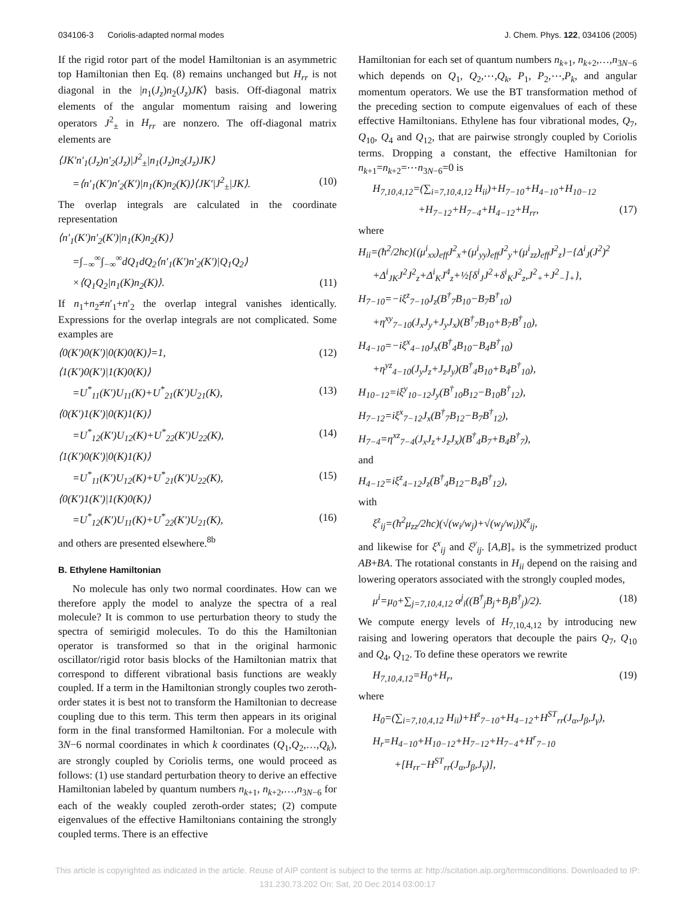034106-3 Coriolis-adapted normal modes J. Chem. Phys. 122, 034106 (2005)
If the rigid rotor part of the model Hamiltonian is an asymmetric top Hamiltonian then Eq. (8) remains unchanged but H<sub>rr</sub> is not diagonal in the |n<sub>1</sub>(J<sub>z</sub>)n<sub>2</sub>(J<sub>z</sub>)JK⟩ basis. Off-diagonal matrix elements of the angular momentum raising and lowering operators J<sup>2</sup><sub>±</sub> in H<sub>rr</sub> are nonzero. The off-diagonal matrix elements are
⟨JK′n′<sub>1</sub>(J<sub>z</sub>)n′<sub>2</sub>(J<sub>z</sub>)|J<sup>2</sup><sub>±</sub>|n<sub>1</sub>(J<sub>z</sub>)n<sub>2</sub>(J<sub>z</sub>)JK⟩
=⟨n′<sub>1</sub>(K′)n′<sub>2</sub>(K′)|n<sub>1</sub>(K)n<sub>2</sub>(K)⟩⟨JK′|J<sup>2</sup><sub>±</sub>|JK⟩. (10)
The overlap integrals are calculated in the coordinate representation
⟨n′<sub>1</sub>(K′)n′<sub>2</sub>(K′)|n<sub>1</sub>(K)n<sub>2</sub>(K)⟩
=∫<sub>−∞</sub><sup>∞</sup>∫<sub>−∞</sub><sup>∞</sup>dQ<sub>1</sub>dQ<sub>2</sub>⟨n′<sub>1</sub>(K′)n′<sub>2</sub>(K′)|Q<sub>1</sub>Q<sub>2</sub>⟩
×⟨Q<sub>1</sub>Q<sub>2</sub>|n<sub>1</sub>(K)n<sub>2</sub>(K)⟩. (11)
If n<sub>1</sub>+n<sub>2</sub>≠n′<sub>1</sub>+n′<sub>2</sub> the overlap integral vanishes identically. Expressions for the overlap integrals are not complicated. Some examples are
⟨0(K′)0(K′)|0(K)0(K)⟩=1, (12)
⟨1(K′)0(K′)|1(K)0(K)⟩
=U<sup>*</sup><sub>11</sub>(K′)U<sub>11</sub>(K)+U<sup>*</sup><sub>21</sub>(K′)U<sub>21</sub>(K), (13)
⟨0(K′)1(K′)|0(K)1(K)⟩
=U<sup>*</sup><sub>12</sub>(K′)U<sub>12</sub>(K)+U<sup>*</sup><sub>22</sub>(K′)U<sub>22</sub>(K), (14)
⟨1(K′)0(K′)|0(K)1(K)⟩
=U<sup>*</sup><sub>11</sub>(K′)U<sub>12</sub>(K)+U<sup>*</sup><sub>21</sub>(K′)U<sub>22</sub>(K), (15)
⟨0(K′)1(K′)|1(K)0(K)⟩
=U<sup>*</sup><sub>12</sub>(K′)U<sub>11</sub>(K)+U<sup>*</sup><sub>22</sub>(K′)U<sub>21</sub>(K), (16)
and others are presented elsewhere.<sup>8b</sup>
B. Ethylene Hamiltonian
No molecule has only two normal coordinates. How can we therefore apply the model to analyze the spectra of a real molecule? It is common to use perturbation theory to study the spectra of semirigid molecules. To do this the Hamiltonian operator is transformed so that in the original harmonic oscillator/rigid rotor basis blocks of the Hamiltonian matrix that correspond to different vibrational basis functions are weakly coupled. If a term in the Hamiltonian strongly couples two zeroth-order states it is best not to transform the Hamiltonian to decrease coupling due to this term. This term then appears in its original form in the final transformed Hamiltonian. For a molecule with 3N−6 normal coordinates in which k coordinates (Q<sub>1</sub>,Q<sub>2</sub>,…,Q<sub>k</sub>), are strongly coupled by Coriolis terms, one would proceed as follows: (1) use standard perturbation theory to derive an effective Hamiltonian labeled by quantum numbers n<sub>k+1</sub>, n<sub>k+2</sub>,…,n<sub>3N−6</sub> for each of the weakly coupled zeroth-order states; (2) compute eigenvalues of the effective Hamiltonians containing the strongly coupled terms. There is an effective
Hamiltonian for each set of quantum numbers n<sub>k+1</sub>, n<sub>k+2</sub>,…,n<sub>3N−6</sub> which depends on Q<sub>1</sub>, Q<sub>2</sub>,⋯,Q<sub>k</sub>, P<sub>1</sub>, P<sub>2</sub>,⋯,P<sub>k</sub>, and angular momentum operators. We use the BT transformation method of the preceding section to compute eigenvalues of each of these effective Hamiltonians. Ethylene has four vibrational modes, Q<sub>7</sub>, Q<sub>10</sub>, Q<sub>4</sub> and Q<sub>12</sub>, that are pairwise strongly coupled by Coriolis terms. Dropping a constant, the effective Hamiltonian for n<sub>k+1</sub>=n<sub>k+2</sub>=⋯n<sub>3N−6</sub>=0 is
H<sub>7,10,4,12</sub>=(∑<sub>i=7,10,4,12</sub> H<sub>ii</sub>)+H<sub>7−10</sub>+H<sub>4−10</sub>+H<sub>10−12</sub>
+H<sub>7−12</sub>+H<sub>7−4</sub>+H<sub>4−12</sub>+H<sub>rr</sub>, (17)
where
H<sub>ii</sub>=(ħ<sup>2</sup>/2hc){(μ<sup>i</sup><sub>xx</sub>)<sub>eff</sub>J<sup>2</sup><sub>x</sub>+(μ<sup>i</sup><sub>yy</sub>)<sub>eff</sub>J<sup>2</sup><sub>y</sub>+(μ<sup>i</sup><sub>zz</sub>)<sub>eff</sub>J<sup>2</sup><sub>z</sub>}−{Δ<sup>i</sup><sub>J</sub>(J<sup>2</sup>)<sup>2</sup>
+Δ<sup>i</sup><sub>JK</sub>J<sup>2</sup>J<sup>2</sup><sub>z</sub>+Δ<sup>i</sup><sub>K</sub>J<sup>4</sup><sub>z</sub>+½[δ<sup>i</sup><sub>J</sub>J<sup>2</sup>+δ<sup>i</sup><sub>K</sub>J<sup>2</sup><sub>z</sub>,J<sup>2</sup><sub>+</sub>+J<sup>2</sup><sub>−</sub>]<sub>+</sub>},
H<sub>7−10</sub>=−iξ<sup>z</sup><sub>7−10</sub>J<sub>z</sub>(B<sup>†</sup><sub>7</sub>B<sub>10</sub>−B<sub>7</sub>B<sup>†</sup><sub>10</sub>)
+η<sup>xy</sup><sub>7−10</sub>(J<sub>x</sub>J<sub>y</sub>+J<sub>y</sub>J<sub>x</sub>)(B<sup>†</sup><sub>7</sub>B<sub>10</sub>+B<sub>7</sub>B<sup>†</sup><sub>10</sub>),
H<sub>4−10</sub>=−iξ<sup>x</sup><sub>4−10</sub>J<sub>x</sub>(B<sup>†</sup><sub>4</sub>B<sub>10</sub>−B<sub>4</sub>B<sup>†</sup><sub>10</sub>)
+η<sup>yz</sup><sub>4−10</sub>(J<sub>y</sub>J<sub>z</sub>+J<sub>z</sub>J<sub>y</sub>)(B<sup>†</sup><sub>4</sub>B<sub>10</sub>+B<sub>4</sub>B<sup>†</sup><sub>10</sub>),
H<sub>10−12</sub>=iξ<sup>y</sup><sub>10−12</sub>J<sub>y</sub>(B<sup>†</sup><sub>10</sub>B<sub>12</sub>−B<sub>10</sub>B<sup>†</sup><sub>12</sub>),
H<sub>7−12</sub>=iξ<sup>x</sup><sub>7−12</sub>J<sub>x</sub>(B<sup>†</sup><sub>7</sub>B<sub>12</sub>−B<sub>7</sub>B<sup>†</sup><sub>12</sub>),
H<sub>7−4</sub>=η<sup>xz</sup><sub>7−4</sub>(J<sub>x</sub>J<sub>z</sub>+J<sub>z</sub>J<sub>x</sub>)(B<sup>†</sup><sub>4</sub>B<sub>7</sub>+B<sub>4</sub>B<sup>†</sup><sub>7</sub>),
and
H<sub>4−12</sub>=iξ<sup>z</sup><sub>4−12</sub>J<sub>z</sub>(B<sup>†</sup><sub>4</sub>B<sub>12</sub>−B<sub>4</sub>B<sup>†</sup><sub>12</sub>),
with
ξ<sup>z</sup><sub>ij</sub>=(ħ<sup>2</sup>μ<sub>zz</sub>/2hc)(√(w<sub>i</sub>/w<sub>j</sub>)+√(w<sub>j</sub>/w<sub>i</sub>))ζ<sup>z</sup><sub>ij</sub>,
and likewise for ξ<sup>x</sup><sub>ij</sub> and ξ<sup>y</sup><sub>ij</sub>. [A,B]<sub>+</sub> is the symmetrized product AB+BA. The rotational constants in H<sub>ii</sub> depend on the raising and lowering operators associated with the strongly coupled modes,
μ<sup>i</sup>=μ<sub>0</sub>+∑<sub>j=7,10,4,12</sub> α<sup>j</sup><sub>i</sub>((B<sup>†</sup><sub>j</sub>B<sub>j</sub>+B<sub>j</sub>B<sup>†</sup><sub>j</sub>)/2). (18)
We compute energy levels of H<sub>7,10,4,12</sub> by introducing new raising and lowering operators that decouple the pairs Q<sub>7</sub>, Q<sub>10</sub> and Q<sub>4</sub>, Q<sub>12</sub>. To define these operators we rewrite
H<sub>7,10,4,12</sub>=H<sub>0</sub>+H<sub>r</sub>, (19)
where
H<sub>0</sub>=(∑<sub>i=7,10,4,12</sub> H<sub>ii</sub>)+H<sup>z</sup><sub>7−10</sub>+H<sub>4−12</sub>+H<sup>ST</sup><sub>rr</sub>(J<sub>α</sub>,J<sub>β</sub>,J<sub>γ</sub>),
H<sub>r</sub>=H<sub>4−10</sub>+H<sub>10−12</sub>+H<sub>7−12</sub>+H<sub>7−4</sub>+H<sup>r</sup><sub>7−10</sub>
+[H<sub>rr</sub>−H<sup>ST</sup><sub>rr</sub>(J<sub>α</sub>,J<sub>β</sub>,J<sub>γ</sub>)],
This article is copyrighted as indicated in the article. Reuse of AIP content is subject to the terms at: http://scitation.aip.org/termsconditions. Downloaded to IP:
131.230.73.202 On: Sat, 20 Dec 2014 03:00:17